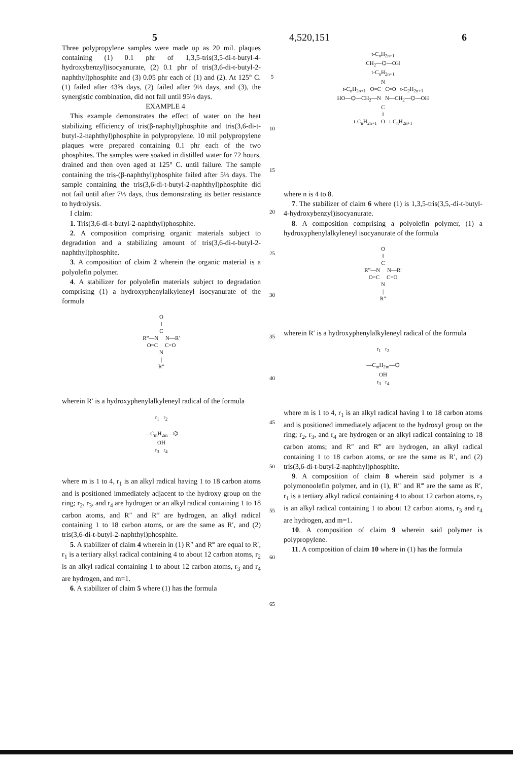5 4,520,151 6
Three polypropylene samples were made up as 20 mil. plaques containing (1) 0.1 phr of 1,3,5-tris(3,5-di-t-butyl-4-hydroxybenzyl)isocyanurate, (2) 0.1 phr of tris(3,6-di-t-butyl-2-naphthyl)phosphite and (3) 0.05 phr each of (1) and (2). At 125° C. (1) failed after 43⅝ days, (2) failed after 9⅓ days, and (3), the synergistic combination, did not fail until 95⅓ days.
EXAMPLE 4
This example demonstrates the effect of water on the heat stabilizing efficiency of tris(β-naphtyl)phosphite and tris(3,6-di-t-butyl-2-naphthyl)phosphite in polypropylene. 10 mil polypropylene plaques were prepared containing 0.1 phr each of the two phosphites. The samples were soaked in distilled water for 72 hours, drained and then oven aged at 125° C. until failure. The sample containing the tris-(β-naphthyl)phosphite failed after 5⅓ days. The sample containing the tris(3,6-di-t-butyl-2-naphthyl)phosphite did not fail until after 7⅓ days, thus demonstrating its better resistance to hydrolysis.
I claim:
1. Tris(3,6-di-t-butyl-2-naphthyl)phosphite.
2. A composition comprising organic materials subject to degradation and a stabilizing amount of tris(3,6-di-t-butyl-2-naphthyl)phosphite.
3. A composition of claim 2 wherein the organic material is a polyolefin polymer.
4. A stabilizer for polyolefin materials subject to degradation comprising (1) a hydroxyphenylalkyleneyl isocyanurate of the formula
O
‖
C
R‴—N N—R′
O=C C=O
N
|
R″
wherein R′ is a hydroxyphenylalkyleneyl radical of the formula
r<sub>1</sub> r<sub>2</sub>
—C<sub>m</sub>H<sub>2m</sub>—⌬
OH
r<sub>3</sub> r<sub>4</sub>
where m is 1 to 4, r<sub>1</sub> is an alkyl radical having 1 to 18 carbon atoms and is positioned immediately adjacent to the hydroxy group on the ring; r<sub>2</sub>, r<sub>3</sub>, and r<sub>4</sub> are hydrogen or an alkyl radical containing 1 to 18 carbon atoms, and R″ and R‴ are hydrogen, an alkyl radical containing 1 to 18 carbon atoms, or are the same as R′, and (2) tris(3,6-di-t-butyl-2-naphthyl)phosphite.
5. A stabilizer of claim 4 wherein in (1) R″ and R‴ are equal to R′, r<sub>1</sub> is a tertiary alkyl radical containing 4 to about 12 carbon atoms, r<sub>2</sub> is an alkyl radical containing 1 to about 12 carbon atoms, r<sub>3</sub> and r<sub>4</sub> are hydrogen, and m=1.
6. A stabilizer of claim 5 where (1) has the formula
5
10
15
20
25
30
35
40
45
50
55
60
65
t-C<sub>n</sub>H<sub>2n+1</sub>
CH<sub>2</sub>—⌬—OH
t-C<sub>n</sub>H<sub>2n+1</sub>
N
t-C<sub>n</sub>H<sub>2n+1</sub> O=C C=O t-C<sub>2</sub>H<sub>2n+1</sub>
HO—⌬—CH<sub>2</sub>—N N—CH<sub>2</sub>—⌬—OH
C
‖
t-C<sub>n</sub>H<sub>2n+1</sub> O t-C<sub>n</sub>H<sub>2n+1</sub>
where n is 4 to 8.
7. The stabilizer of claim 6 where (1) is 1,3,5-tris(3,5,-di-t-butyl-4-hydroxybenzyl)isocyanurate.
8. A composition comprising a polyolefin polymer, (1) a hydroxyphenylalkyleneyl isocyanurate of the formula
O
‖
C
R‴—N N—R′
O=C C=O
N
|
R″
wherein R′ is a hydroxyphenylalkyleneyl radical of the formula
r<sub>1</sub> r<sub>2</sub>
—C<sub>m</sub>H<sub>2m</sub>—⌬
OH
r<sub>3</sub> r<sub>4</sub>
where m is 1 to 4, r<sub>1</sub> is an alkyl radical having 1 to 18 carbon atoms and is positioned immediately adjacent to the hydroxyl group on the ring; r<sub>2</sub>, r<sub>3</sub>, and r<sub>4</sub> are hydrogen or an alkyl radical containing to 18 carbon atoms; and R″ and R‴ are hydrogen, an alkyl radical containing 1 to 18 carbon atoms, or are the same as R′, and (2) tris(3,6-di-t-butyl-2-naphthyl)phosphite.
9. A composition of claim 8 wherein said polymer is a polymonoolefin polymer, and in (1), R″ and R‴ are the same as R′, r<sub>1</sub> is a tertiary alkyl radical containing 4 to about 12 carbon atoms, r<sub>2</sub> is an alkyl radical containing 1 to about 12 carbon atoms, r<sub>3</sub> and r<sub>4</sub> are hydrogen, and m=1.
10. A composition of claim 9 wherein said polymer is polypropylene.
11. A composition of claim 10 where in (1) has the formula